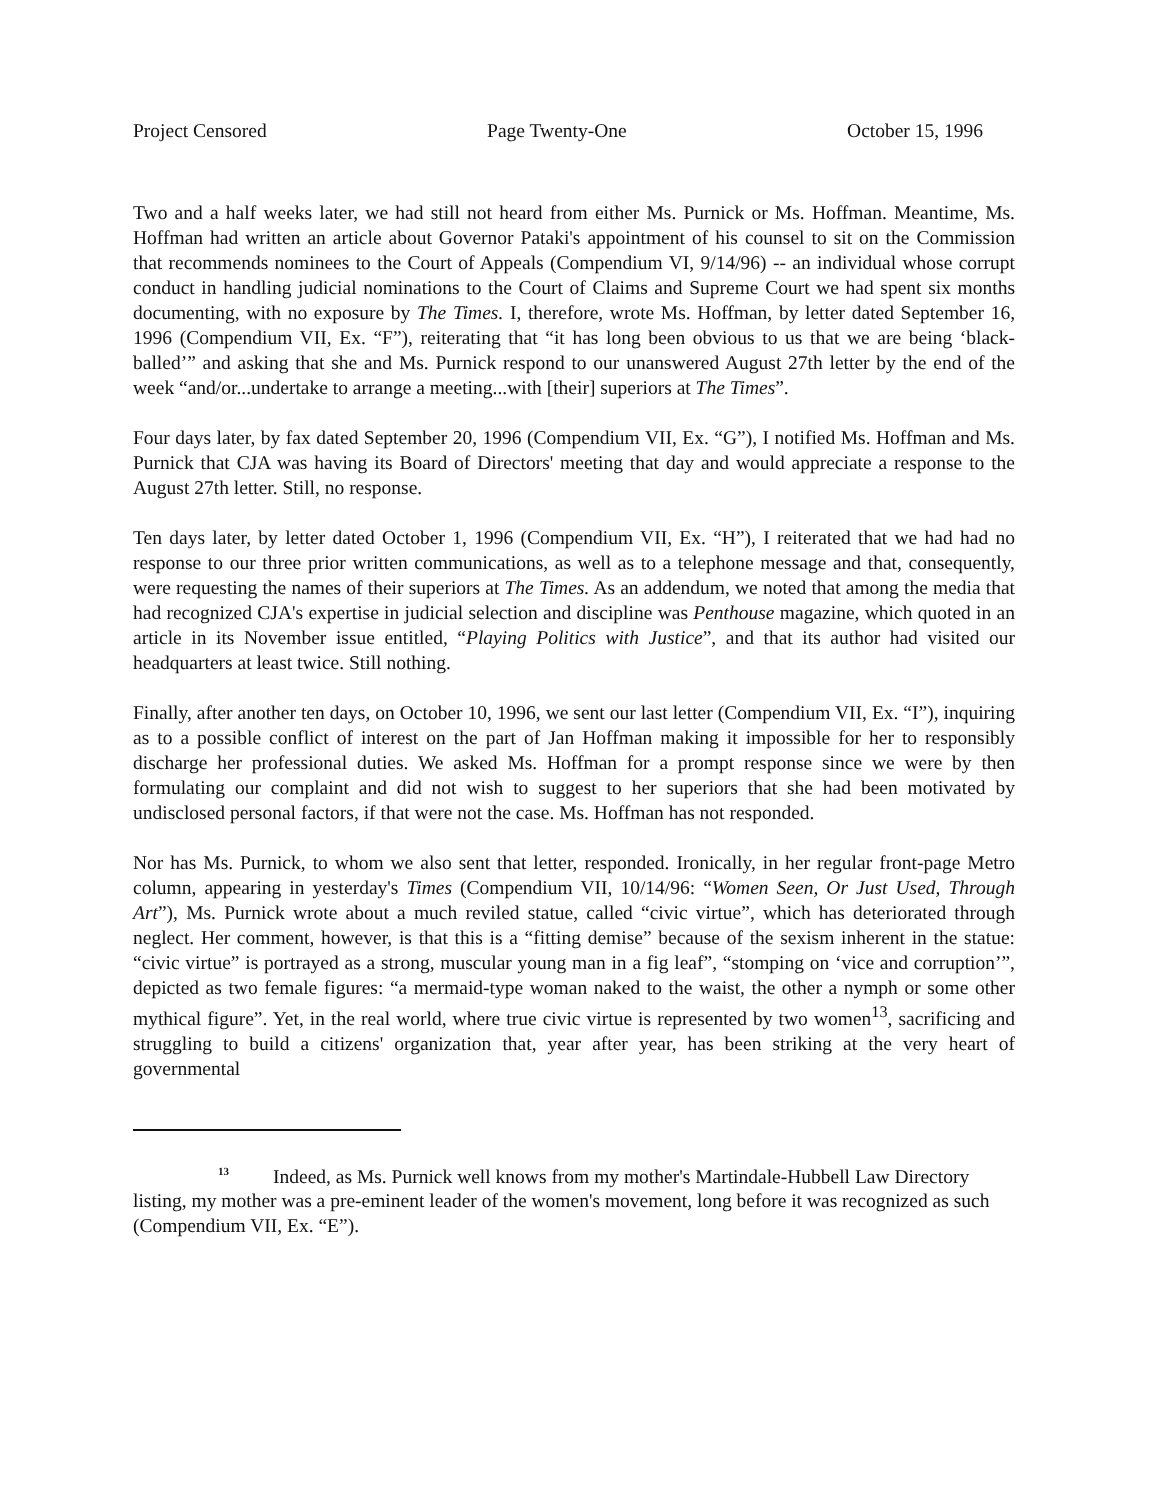Project Censored Page Twenty-One October 15, 1996
Two and a half weeks later, we had still not heard from either Ms. Purnick or Ms. Hoffman. Meantime, Ms. Hoffman had written an article about Governor Pataki's appointment of his counsel to sit on the Commission that recommends nominees to the Court of Appeals (Compendium VI, 9/14/96) -- an individual whose corrupt conduct in handling judicial nominations to the Court of Claims and Supreme Court we had spent six months documenting, with no exposure by The Times. I, therefore, wrote Ms. Hoffman, by letter dated September 16, 1996 (Compendium VII, Ex. “F”), reiterating that “it has long been obvious to us that we are being ‘black-balled’” and asking that she and Ms. Purnick respond to our unanswered August 27th letter by the end of the week “and/or...undertake to arrange a meeting...with [their] superiors at The Times”.
Four days later, by fax dated September 20, 1996 (Compendium VII, Ex. “G”), I notified Ms. Hoffman and Ms. Purnick that CJA was having its Board of Directors' meeting that day and would appreciate a response to the August 27th letter. Still, no response.
Ten days later, by letter dated October 1, 1996 (Compendium VII, Ex. “H”), I reiterated that we had had no response to our three prior written communications, as well as to a telephone message and that, consequently, were requesting the names of their superiors at The Times. As an addendum, we noted that among the media that had recognized CJA's expertise in judicial selection and discipline was Penthouse magazine, which quoted in an article in its November issue entitled, “Playing Politics with Justice”, and that its author had visited our headquarters at least twice. Still nothing.
Finally, after another ten days, on October 10, 1996, we sent our last letter (Compendium VII, Ex. “I”), inquiring as to a possible conflict of interest on the part of Jan Hoffman making it impossible for her to responsibly discharge her professional duties. We asked Ms. Hoffman for a prompt response since we were by then formulating our complaint and did not wish to suggest to her superiors that she had been motivated by undisclosed personal factors, if that were not the case. Ms. Hoffman has not responded.
Nor has Ms. Purnick, to whom we also sent that letter, responded. Ironically, in her regular front-page Metro column, appearing in yesterday's Times (Compendium VII, 10/14/96: “Women Seen, Or Just Used, Through Art”), Ms. Purnick wrote about a much reviled statue, called “civic virtue”, which has deteriorated through neglect. Her comment, however, is that this is a “fitting demise” because of the sexism inherent in the statue: “civic virtue” is portrayed as a strong, muscular young man in a fig leaf”, “stomping on ‘vice and corruption’”, depicted as two female figures: “a mermaid-type woman naked to the waist, the other a nymph or some other mythical figure”. Yet, in the real world, where true civic virtue is represented by two women<sup>13</sup>, sacrificing and struggling to build a citizens' organization that, year after year, has been striking at the very heart of governmental
<sup>13</sup> Indeed, as Ms. Purnick well knows from my mother's Martindale-Hubbell Law Directory listing, my mother was a pre-eminent leader of the women's movement, long before it was recognized as such (Compendium VII, Ex. “E”).